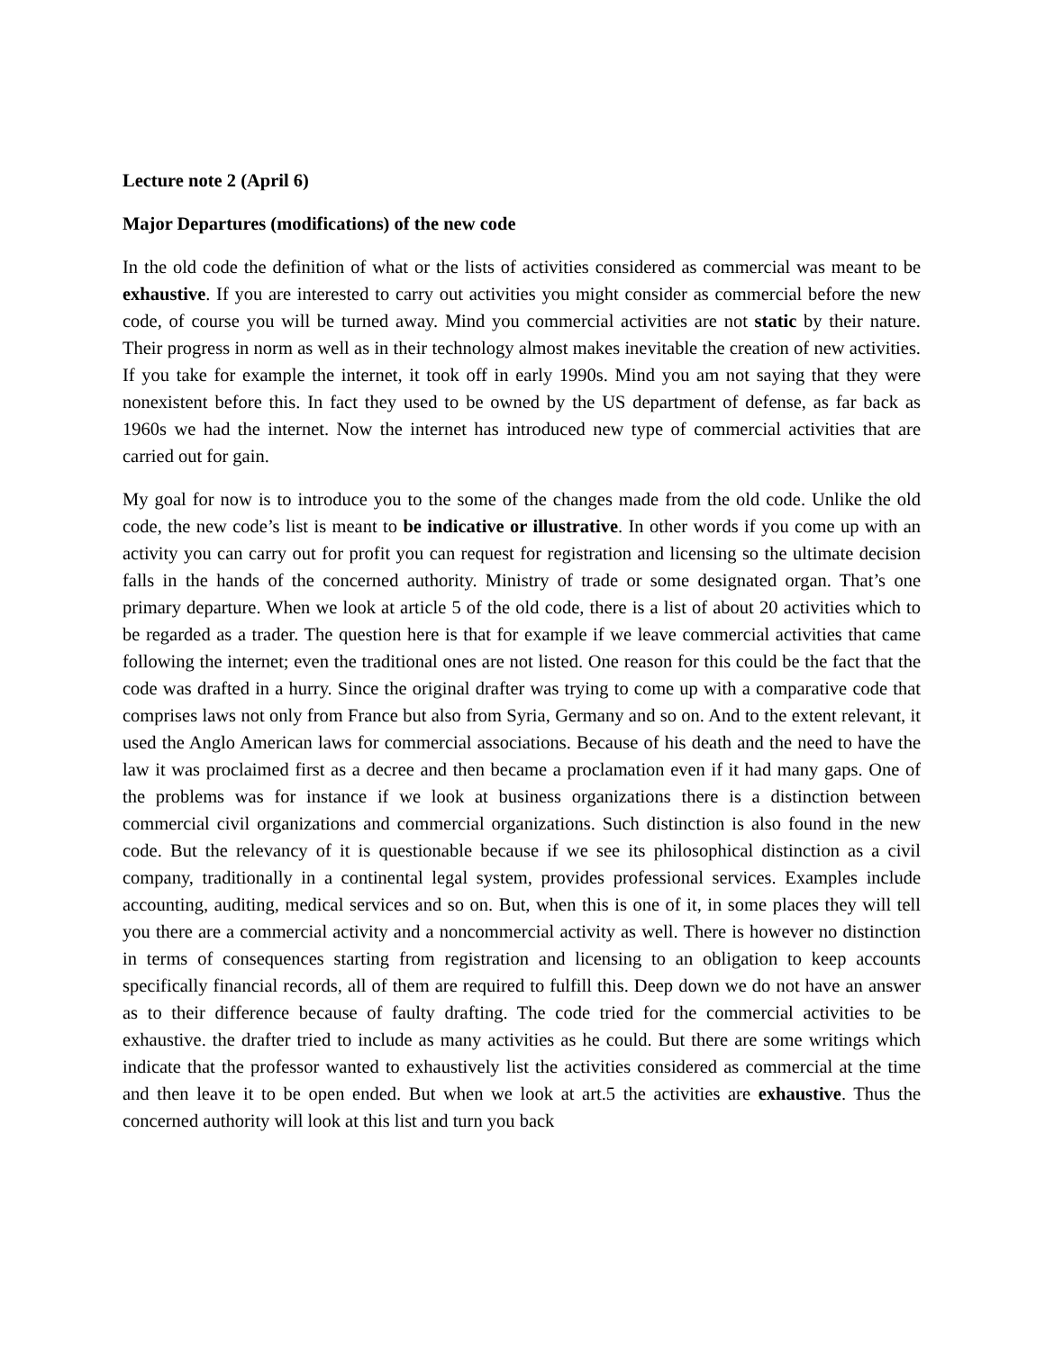Lecture note 2 (April 6)
Major Departures (modifications) of the new code
In the old code the definition of what or the lists of activities considered as commercial was meant to be exhaustive. If you are interested to carry out activities you might consider as commercial before the new code, of course you will be turned away. Mind you commercial activities are not static by their nature. Their progress in norm as well as in their technology almost makes inevitable the creation of new activities. If you take for example the internet, it took off in early 1990s. Mind you am not saying that they were nonexistent before this. In fact they used to be owned by the US department of defense, as far back as 1960s we had the internet. Now the internet has introduced new type of commercial activities that are carried out for gain.
My goal for now is to introduce you to the some of the changes made from the old code. Unlike the old code, the new code’s list is meant to be indicative or illustrative. In other words if you come up with an activity you can carry out for profit you can request for registration and licensing so the ultimate decision falls in the hands of the concerned authority. Ministry of trade or some designated organ. That’s one primary departure. When we look at article 5 of the old code, there is a list of about 20 activities which to be regarded as a trader. The question here is that for example if we leave commercial activities that came following the internet; even the traditional ones are not listed. One reason for this could be the fact that the code was drafted in a hurry. Since the original drafter was trying to come up with a comparative code that comprises laws not only from France but also from Syria, Germany and so on. And to the extent relevant, it used the Anglo American laws for commercial associations. Because of his death and the need to have the law it was proclaimed first as a decree and then became a proclamation even if it had many gaps. One of the problems was for instance if we look at business organizations there is a distinction between commercial civil organizations and commercial organizations. Such distinction is also found in the new code. But the relevancy of it is questionable because if we see its philosophical distinction as a civil company, traditionally in a continental legal system, provides professional services. Examples include accounting, auditing, medical services and so on. But, when this is one of it, in some places they will tell you there are a commercial activity and a noncommercial activity as well. There is however no distinction in terms of consequences starting from registration and licensing to an obligation to keep accounts specifically financial records, all of them are required to fulfill this. Deep down we do not have an answer as to their difference because of faulty drafting. The code tried for the commercial activities to be exhaustive. the drafter tried to include as many activities as he could. But there are some writings which indicate that the professor wanted to exhaustively list the activities considered as commercial at the time and then leave it to be open ended. But when we look at art.5 the activities are exhaustive. Thus the concerned authority will look at this list and turn you back